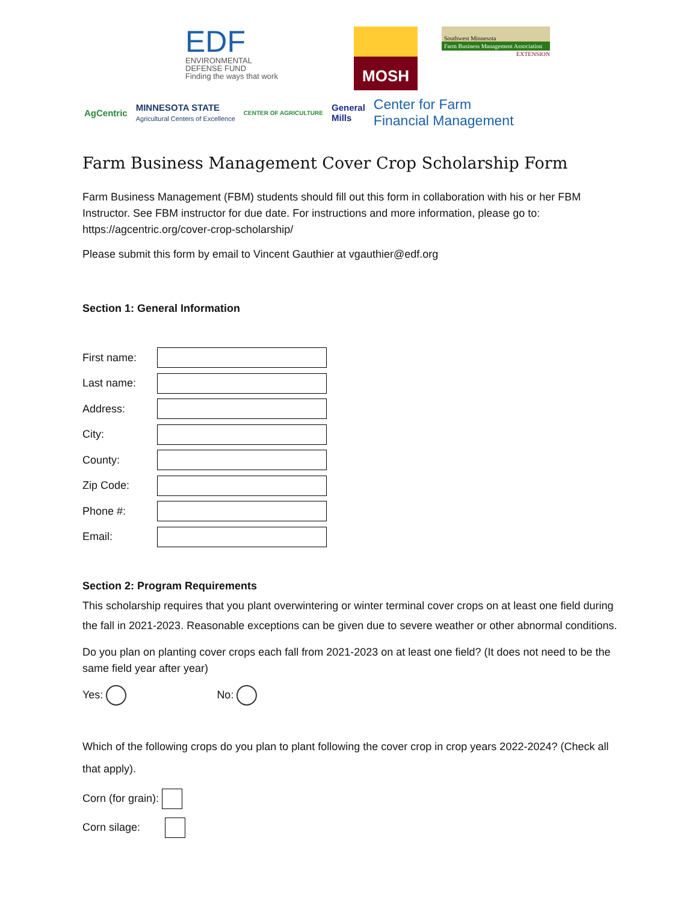EDF
ENVIRONMENTAL
DEFENSE FUND
Finding the ways that work
MOSH
Southwest Minnesota
Farm Business Management Association
EXTENSION
AgCentric
MINNESOTA STATE
Agricultural Centers of Excellence
CENTER OF AGRICULTURE
General
Mills
Center for Farm
Financial Management
Farm Business Management Cover Crop Scholarship Form
Farm Business Management (FBM) students should fill out this form in collaboration with his or her FBM Instructor. See FBM instructor for due date. For instructions and more information, please go to: https://agcentric.org/cover-crop-scholarship/
Please submit this form by email to Vincent Gauthier at vgauthier@edf.org
Section 1: General Information
First name:
Last name:
Address:
City:
County:
Zip Code:
Phone #:
Email:
Section 2: Program Requirements
This scholarship requires that you plant overwintering or winter terminal cover crops on at least one field during the fall in 2021-2023. Reasonable exceptions can be given due to severe weather or other abnormal conditions.
Do you plan on planting cover crops each fall from 2021-2023 on at least one field? (It does not need to be the same field year after year)
Yes: No:
Which of the following crops do you plan to plant following the cover crop in crop years 2022-2024? (Check all that apply).
Corn (for grain):
Corn silage: